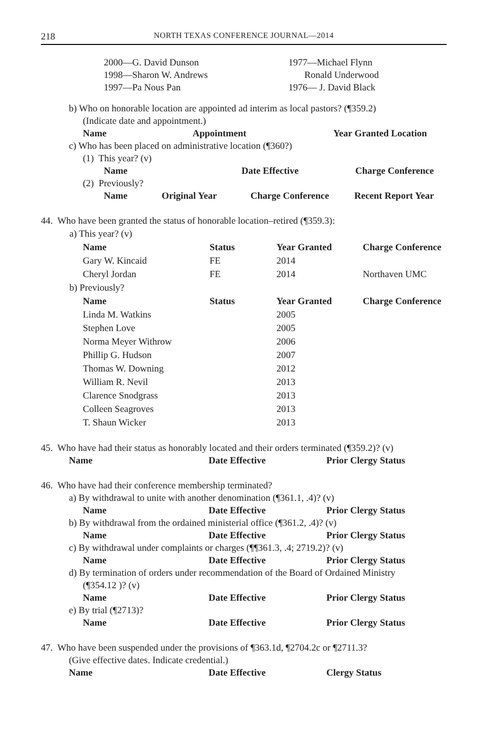218 NORTH TEXAS CONFERENCE JOURNAL—2014
2000—G. David Dunson 1977—Michael Flynn
1998—Sharon W. Andrews Ronald Underwood
1997—Pa Nous Pan 1976— J. David Black
b) Who on honorable location are appointed ad interim as local pastors? (¶359.2)
(Indicate date and appointment.)
Name Appointment Year Granted Location
c) Who has been placed on administrative location (¶360?)
(1) This year? (v)
Name Date Effective Charge Conference
(2) Previously?
Name Original Year Charge Conference Recent Report Year
44. Who have been granted the status of honorable location–retired (¶359.3):
| a) This year? (v) | | | |
| Name | Status | Year Granted | Charge Conference |
| Gary W. Kincaid | FE | 2014 | |
| Cheryl Jordan | FE | 2014 | Northaven UMC |
| b) Previously? | | | |
| Name | Status | Year Granted | Charge Conference |
| Linda M. Watkins | | 2005 | |
| Stephen Love | | 2005 | |
| Norma Meyer Withrow | | 2006 | |
| Phillip G. Hudson | | 2007 | |
| Thomas W. Downing | | 2012 | |
| William R. Nevil | | 2013 | |
| Clarence Snodgrass | | 2013 | |
| Colleen Seagroves | | 2013 | |
| T. Shaun Wicker | | 2013 | |
45. Who have had their status as honorably located and their orders terminated (¶359.2)? (v)
Name Date Effective Prior Clergy Status
46. Who have had their conference membership terminated?
a) By withdrawal to unite with another denomination (¶361.1, .4)? (v)
Name Date Effective Prior Clergy Status
b) By withdrawal from the ordained ministerial office (¶361.2, .4)? (v)
Name Date Effective Prior Clergy Status
c) By withdrawal under complaints or charges (¶¶361.3, .4; 2719.2)? (v)
Name Date Effective Prior Clergy Status
d) By termination of orders under recommendation of the Board of Ordained Ministry
(¶354.12 )? (v)
Name Date Effective Prior Clergy Status
e) By trial (¶2713)?
Name Date Effective Prior Clergy Status
47. Who have been suspended under the provisions of ¶363.1d, ¶2704.2c or ¶2711.3?
(Give effective dates. Indicate credential.)
Name Date Effective Clergy Status